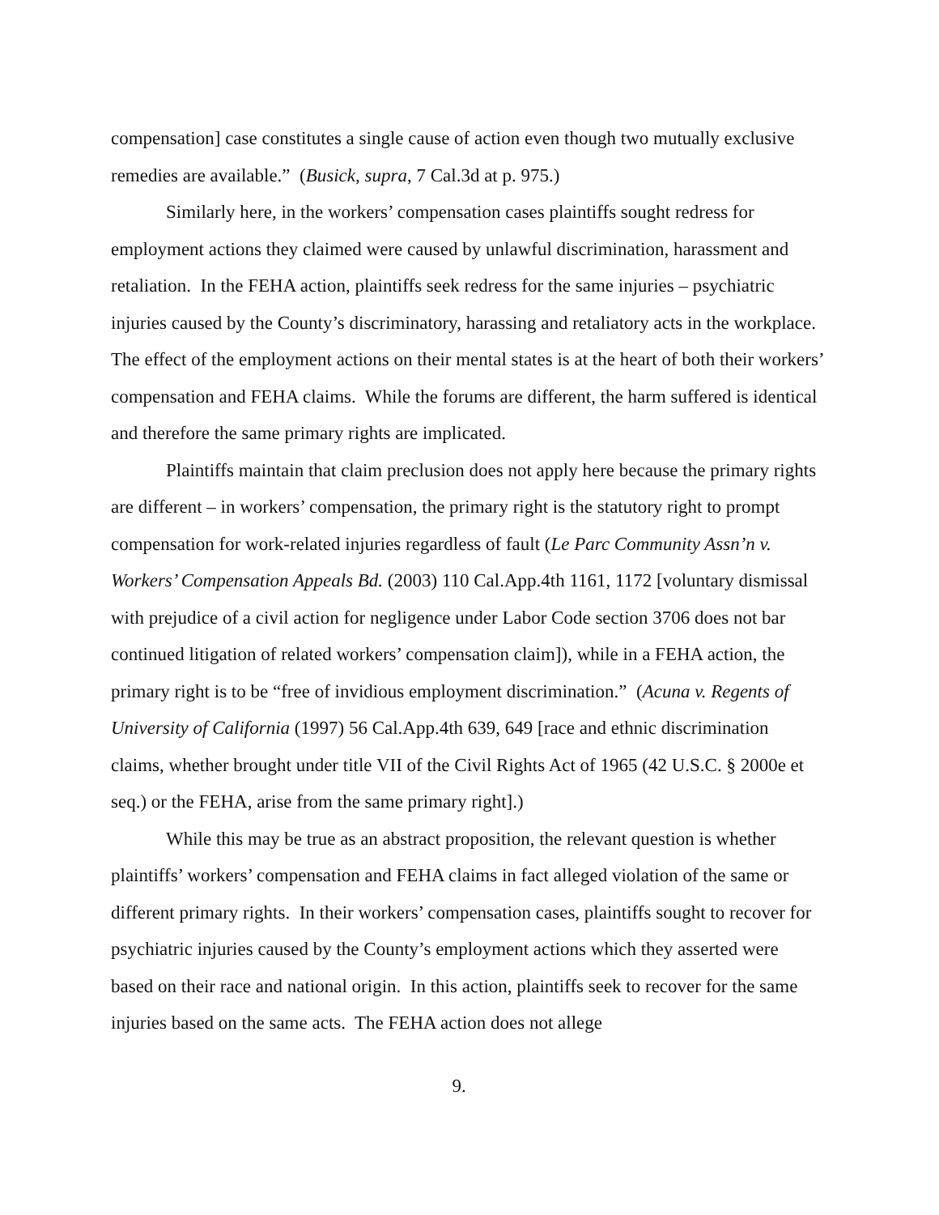compensation] case constitutes a single cause of action even though two mutually exclusive remedies are available.” (Busick, supra, 7 Cal.3d at p. 975.)
Similarly here, in the workers’ compensation cases plaintiffs sought redress for employment actions they claimed were caused by unlawful discrimination, harassment and retaliation. In the FEHA action, plaintiffs seek redress for the same injuries – psychiatric injuries caused by the County’s discriminatory, harassing and retaliatory acts in the workplace. The effect of the employment actions on their mental states is at the heart of both their workers’ compensation and FEHA claims. While the forums are different, the harm suffered is identical and therefore the same primary rights are implicated.
Plaintiffs maintain that claim preclusion does not apply here because the primary rights are different – in workers’ compensation, the primary right is the statutory right to prompt compensation for work-related injuries regardless of fault (Le Parc Community Assn’n v. Workers’ Compensation Appeals Bd. (2003) 110 Cal.App.4th 1161, 1172 [voluntary dismissal with prejudice of a civil action for negligence under Labor Code section 3706 does not bar continued litigation of related workers’ compensation claim]), while in a FEHA action, the primary right is to be “free of invidious employment discrimination.” (Acuna v. Regents of University of California (1997) 56 Cal.App.4th 639, 649 [race and ethnic discrimination claims, whether brought under title VII of the Civil Rights Act of 1965 (42 U.S.C. § 2000e et seq.) or the FEHA, arise from the same primary right].)
While this may be true as an abstract proposition, the relevant question is whether plaintiffs’ workers’ compensation and FEHA claims in fact alleged violation of the same or different primary rights. In their workers’ compensation cases, plaintiffs sought to recover for psychiatric injuries caused by the County’s employment actions which they asserted were based on their race and national origin. In this action, plaintiffs seek to recover for the same injuries based on the same acts. The FEHA action does not allege
9.